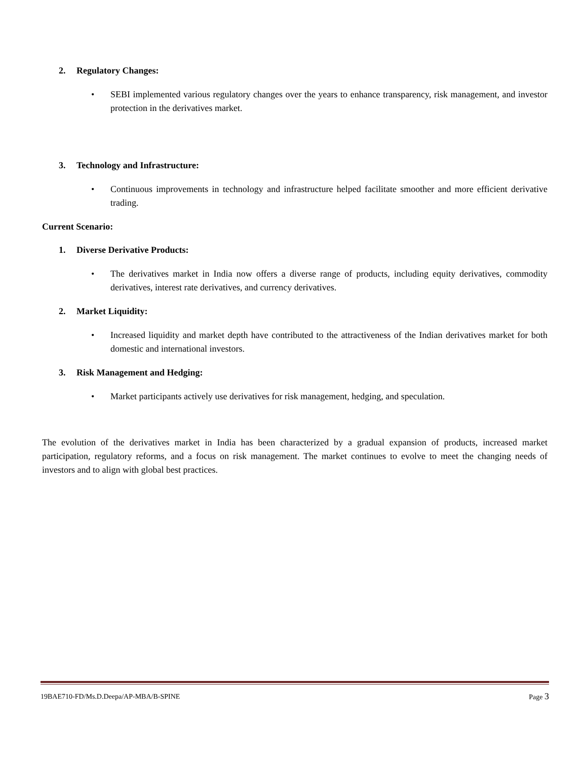2. Regulatory Changes:
• SEBI implemented various regulatory changes over the years to enhance transparency, risk management, and investor protection in the derivatives market.
3. Technology and Infrastructure:
• Continuous improvements in technology and infrastructure helped facilitate smoother and more efficient derivative trading.
Current Scenario:
1. Diverse Derivative Products:
• The derivatives market in India now offers a diverse range of products, including equity derivatives, commodity derivatives, interest rate derivatives, and currency derivatives.
2. Market Liquidity:
• Increased liquidity and market depth have contributed to the attractiveness of the Indian derivatives market for both domestic and international investors.
3. Risk Management and Hedging:
• Market participants actively use derivatives for risk management, hedging, and speculation.
The evolution of the derivatives market in India has been characterized by a gradual expansion of products, increased market participation, regulatory reforms, and a focus on risk management. The market continues to evolve to meet the changing needs of investors and to align with global best practices.
19BAE710-FD/Ms.D.Deepa/AP-MBA/B-SPINE Page 3